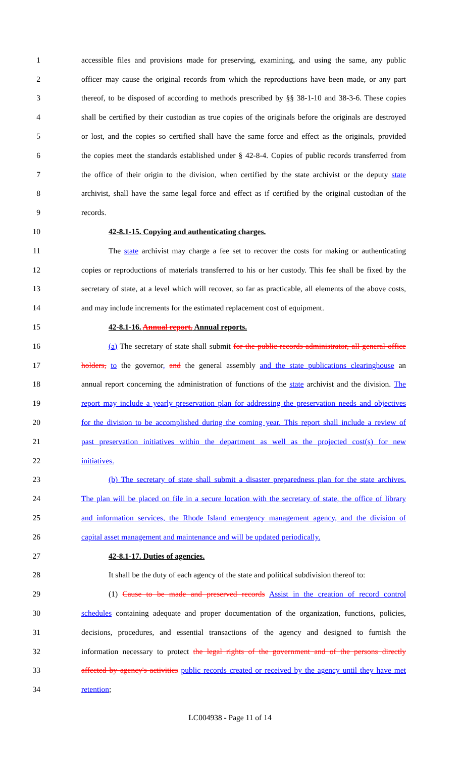1 accessible files and provisions made for preserving, examining, and using the same, any public
2 officer may cause the original records from which the reproductions have been made, or any part
3 thereof, to be disposed of according to methods prescribed by §§ 38-1-10 and 38-3-6. These copies
4 shall be certified by their custodian as true copies of the originals before the originals are destroyed
5 or lost, and the copies so certified shall have the same force and effect as the originals, provided
6 the copies meet the standards established under § 42-8-4. Copies of public records transferred from
7 the office of their origin to the division, when certified by the state archivist or the deputy state
8 archivist, shall have the same legal force and effect as if certified by the original custodian of the
9 records.
10 42-8.1-15. Copying and authenticating charges.
11 The state archivist may charge a fee set to recover the costs for making or authenticating
12 copies or reproductions of materials transferred to his or her custody. This fee shall be fixed by the
13 secretary of state, at a level which will recover, so far as practicable, all elements of the above costs,
14 and may include increments for the estimated replacement cost of equipment.
15 42-8.1-16. Annual report. Annual reports.
16 (a) The secretary of state shall submit for the public records administrator, all general office
17 holders, to the governor, and the general assembly and the state publications clearinghouse an
18 annual report concerning the administration of functions of the state archivist and the division. The
19 report may include a yearly preservation plan for addressing the preservation needs and objectives
20 for the division to be accomplished during the coming year. This report shall include a review of
21 past preservation initiatives within the department as well as the projected cost(s) for new
22 initiatives.
23 (b) The secretary of state shall submit a disaster preparedness plan for the state archives.
24 The plan will be placed on file in a secure location with the secretary of state, the office of library
25 and information services, the Rhode Island emergency management agency, and the division of
26 capital asset management and maintenance and will be updated periodically.
27 42-8.1-17. Duties of agencies.
28 It shall be the duty of each agency of the state and political subdivision thereof to:
29 (1) Cause to be made and preserved records Assist in the creation of record control
30 schedules containing adequate and proper documentation of the organization, functions, policies,
31 decisions, procedures, and essential transactions of the agency and designed to furnish the
32 information necessary to protect the legal rights of the government and of the persons directly
33 affected by agency's activities public records created or received by the agency until they have met
34 retention;
LC004938 - Page 11 of 14